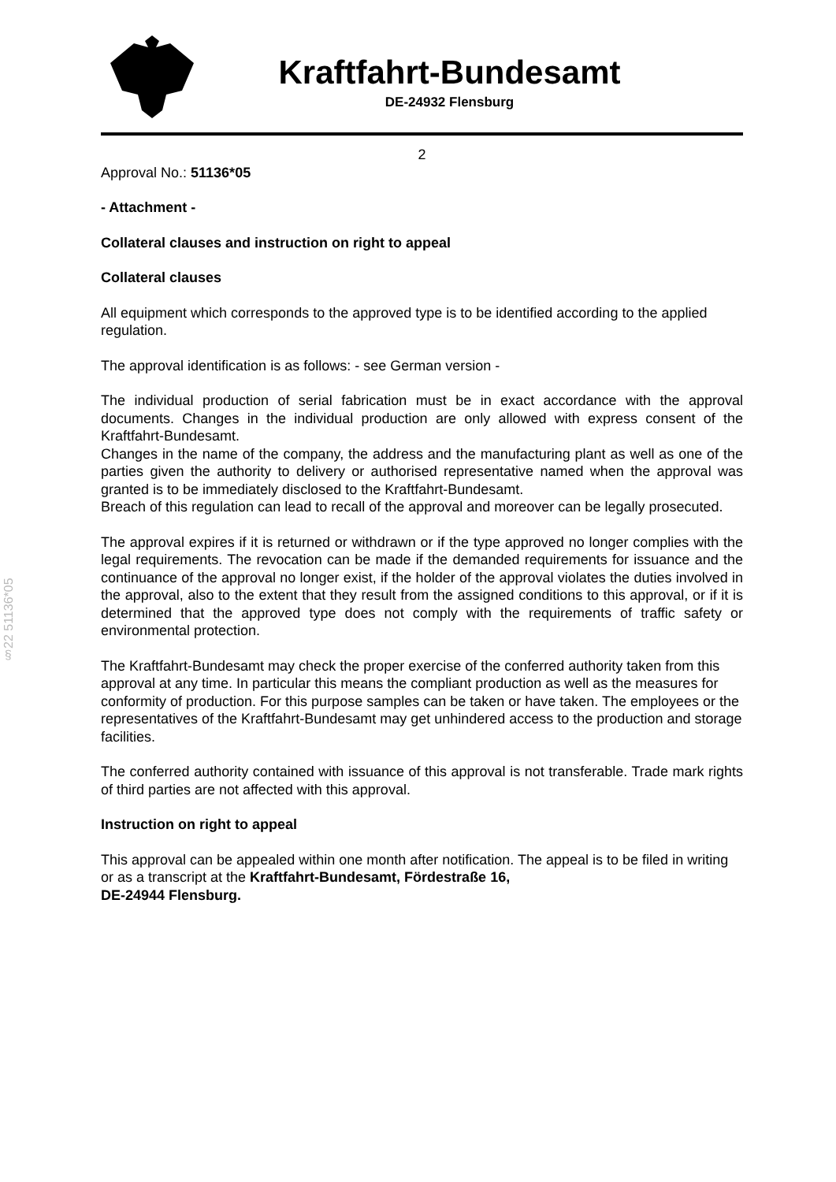Kraftfahrt-Bundesamt
DE-24932 Flensburg
§22 51136*05
2
Approval No.: 51136*05
- Attachment -
Collateral clauses and instruction on right to appeal
Collateral clauses
All equipment which corresponds to the approved type is to be identified according to the applied regulation.
The approval identification is as follows: - see German version -
The individual production of serial fabrication must be in exact accordance with the approval documents. Changes in the individual production are only allowed with express consent of the Kraftfahrt-Bundesamt.
Changes in the name of the company, the address and the manufacturing plant as well as one of the parties given the authority to delivery or authorised representative named when the approval was granted is to be immediately disclosed to the Kraftfahrt-Bundesamt.
Breach of this regulation can lead to recall of the approval and moreover can be legally prosecuted.
The approval expires if it is returned or withdrawn or if the type approved no longer complies with the legal requirements. The revocation can be made if the demanded requirements for issuance and the continuance of the approval no longer exist, if the holder of the approval violates the duties involved in the approval, also to the extent that they result from the assigned conditions to this approval, or if it is determined that the approved type does not comply with the requirements of traffic safety or environmental protection.
The Kraftfahrt-Bundesamt may check the proper exercise of the conferred authority taken from this approval at any time. In particular this means the compliant production as well as the measures for conformity of production. For this purpose samples can be taken or have taken. The employees or the representatives of the Kraftfahrt-Bundesamt may get unhindered access to the production and storage facilities.
The conferred authority contained with issuance of this approval is not transferable. Trade mark rights of third parties are not affected with this approval.
Instruction on right to appeal
This approval can be appealed within one month after notification. The appeal is to be filed in writing or as a transcript at the Kraftfahrt-Bundesamt, Fördestraße 16,
DE-24944 Flensburg.